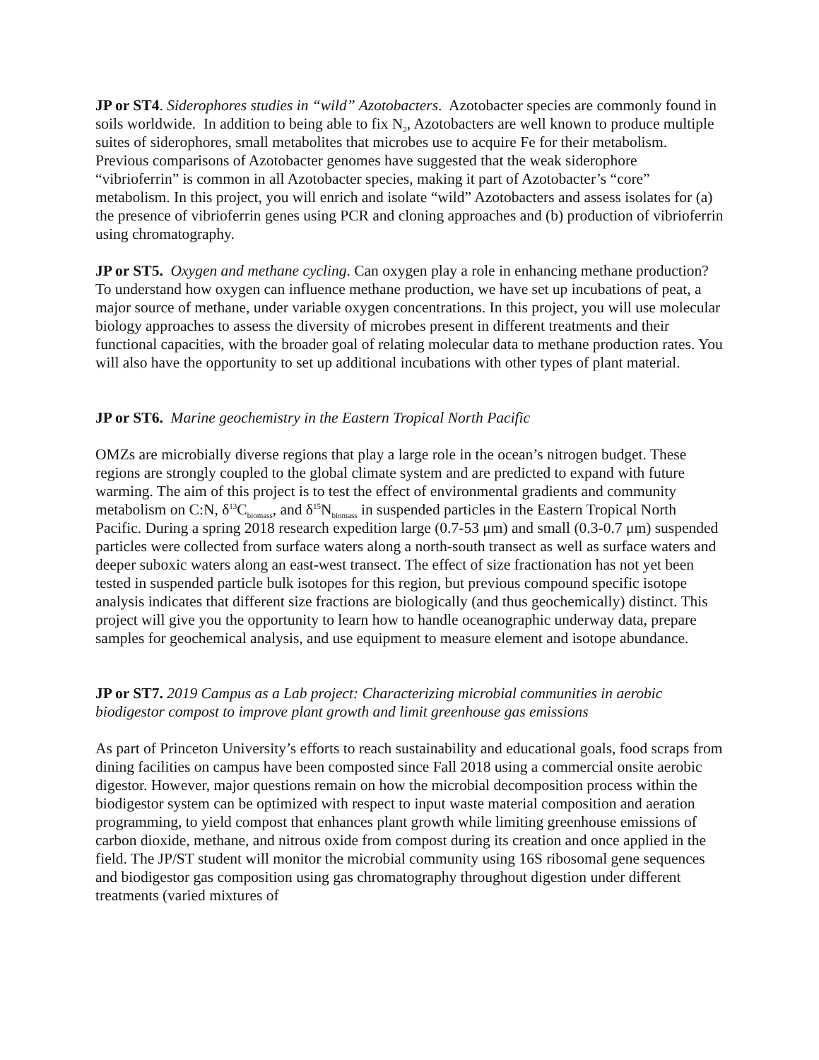JP or ST4. Siderophores studies in “wild” Azotobacters. Azotobacter species are commonly found in soils worldwide. In addition to being able to fix N<sub>2</sub>, Azotobacters are well known to produce multiple suites of siderophores, small metabolites that microbes use to acquire Fe for their metabolism. Previous comparisons of Azotobacter genomes have suggested that the weak siderophore “vibrioferrin” is common in all Azotobacter species, making it part of Azotobacter’s “core” metabolism. In this project, you will enrich and isolate “wild” Azotobacters and assess isolates for (a) the presence of vibrioferrin genes using PCR and cloning approaches and (b) production of vibrioferrin using chromatography.
JP or ST5. Oxygen and methane cycling. Can oxygen play a role in enhancing methane production? To understand how oxygen can influence methane production, we have set up incubations of peat, a major source of methane, under variable oxygen concentrations. In this project, you will use molecular biology approaches to assess the diversity of microbes present in different treatments and their functional capacities, with the broader goal of relating molecular data to methane production rates. You will also have the opportunity to set up additional incubations with other types of plant material.
JP or ST6. Marine geochemistry in the Eastern Tropical North Pacific
OMZs are microbially diverse regions that play a large role in the ocean’s nitrogen budget. These regions are strongly coupled to the global climate system and are predicted to expand with future warming. The aim of this project is to test the effect of environmental gradients and community metabolism on C:N, δ<sup>13</sup>C<sub>biomass</sub>, and δ<sup>15</sup>N<sub>biomass</sub> in suspended particles in the Eastern Tropical North Pacific. During a spring 2018 research expedition large (0.7-53 μm) and small (0.3-0.7 μm) suspended particles were collected from surface waters along a north-south transect as well as surface waters and deeper suboxic waters along an east-west transect. The effect of size fractionation has not yet been tested in suspended particle bulk isotopes for this region, but previous compound specific isotope analysis indicates that different size fractions are biologically (and thus geochemically) distinct. This project will give you the opportunity to learn how to handle oceanographic underway data, prepare samples for geochemical analysis, and use equipment to measure element and isotope abundance.
JP or ST7. 2019 Campus as a Lab project: Characterizing microbial communities in aerobic biodigestor compost to improve plant growth and limit greenhouse gas emissions
As part of Princeton University’s efforts to reach sustainability and educational goals, food scraps from dining facilities on campus have been composted since Fall 2018 using a commercial onsite aerobic digestor. However, major questions remain on how the microbial decomposition process within the biodigestor system can be optimized with respect to input waste material composition and aeration programming, to yield compost that enhances plant growth while limiting greenhouse emissions of carbon dioxide, methane, and nitrous oxide from compost during its creation and once applied in the field. The JP/ST student will monitor the microbial community using 16S ribosomal gene sequences and biodigestor gas composition using gas chromatography throughout digestion under different treatments (varied mixtures of